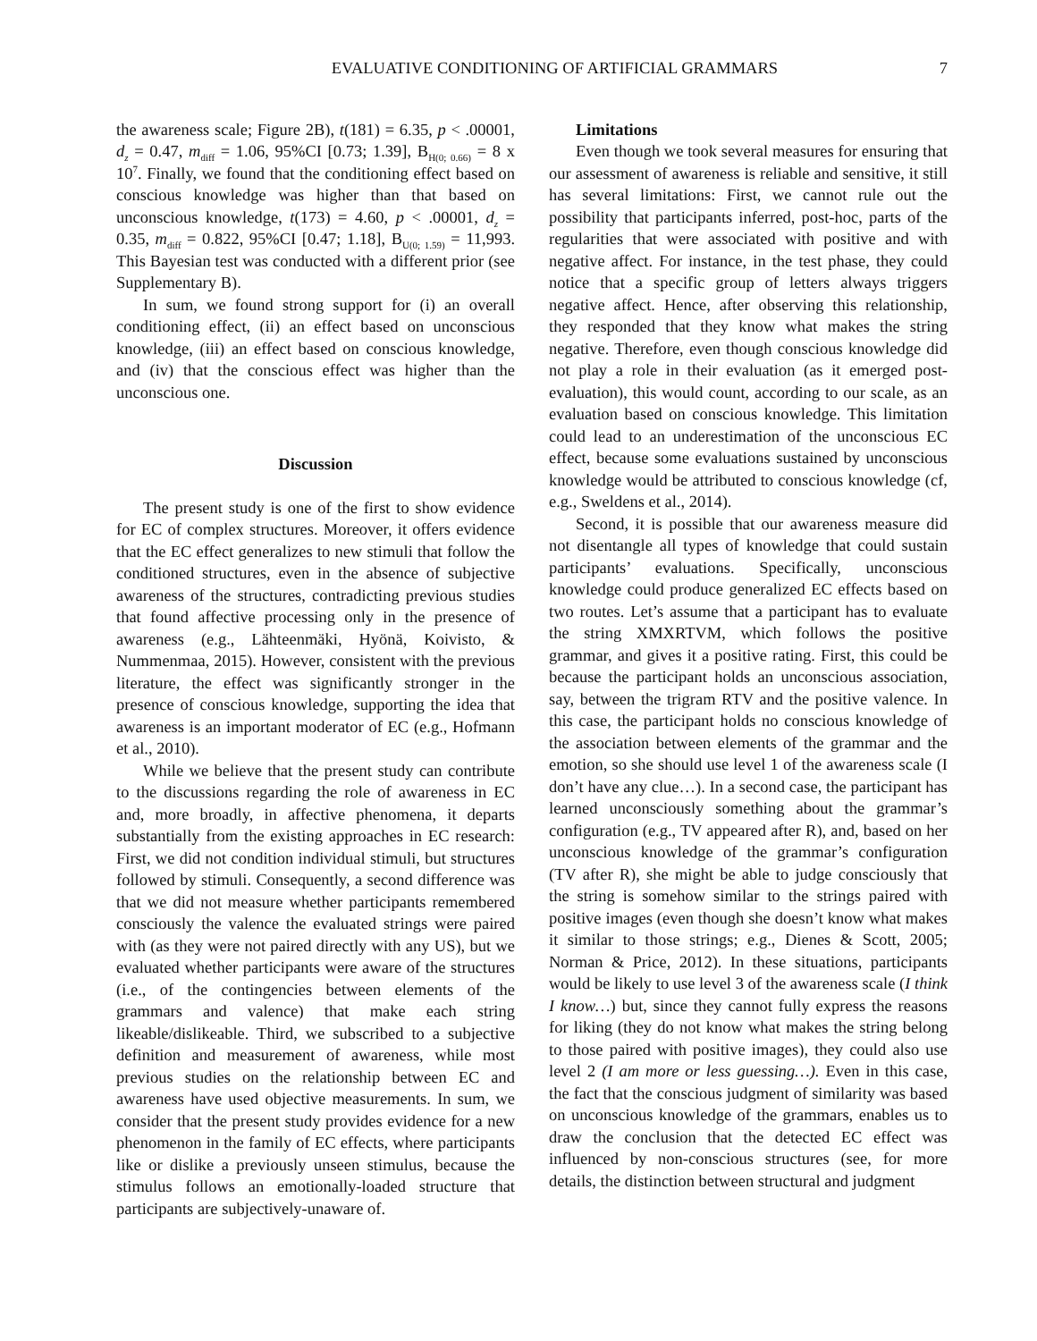EVALUATIVE CONDITIONING OF ARTIFICIAL GRAMMARS 7
the awareness scale; Figure 2B), t(181) = 6.35, p < .00001, d<sub>z</sub> = 0.47, m<sub>diff</sub> = 1.06, 95%CI [0.73; 1.39], B<sub>H(0; 0.66)</sub> = 8 x 10<sup>7</sup>. Finally, we found that the conditioning effect based on conscious knowledge was higher than that based on unconscious knowledge, t(173) = 4.60, p < .00001, d<sub>z</sub> = 0.35, m<sub>diff</sub> = 0.822, 95%CI [0.47; 1.18], B<sub>U(0; 1.59)</sub> = 11,993. This Bayesian test was conducted with a different prior (see Supplementary B).
In sum, we found strong support for (i) an overall conditioning effect, (ii) an effect based on unconscious knowledge, (iii) an effect based on conscious knowledge, and (iv) that the conscious effect was higher than the unconscious one.
Discussion
The present study is one of the first to show evidence for EC of complex structures. Moreover, it offers evidence that the EC effect generalizes to new stimuli that follow the conditioned structures, even in the absence of subjective awareness of the structures, contradicting previous studies that found affective processing only in the presence of awareness (e.g., Lähteenmäki, Hyönä, Koivisto, & Nummenmaa, 2015). However, consistent with the previous literature, the effect was significantly stronger in the presence of conscious knowledge, supporting the idea that awareness is an important moderator of EC (e.g., Hofmann et al., 2010).
While we believe that the present study can contribute to the discussions regarding the role of awareness in EC and, more broadly, in affective phenomena, it departs substantially from the existing approaches in EC research: First, we did not condition individual stimuli, but structures followed by stimuli. Consequently, a second difference was that we did not measure whether participants remembered consciously the valence the evaluated strings were paired with (as they were not paired directly with any US), but we evaluated whether participants were aware of the structures (i.e., of the contingencies between elements of the grammars and valence) that make each string likeable/dislikeable. Third, we subscribed to a subjective definition and measurement of awareness, while most previous studies on the relationship between EC and awareness have used objective measurements. In sum, we consider that the present study provides evidence for a new phenomenon in the family of EC effects, where participants like or dislike a previously unseen stimulus, because the stimulus follows an emotionally-loaded structure that participants are subjectively-unaware of.
Limitations
Even though we took several measures for ensuring that our assessment of awareness is reliable and sensitive, it still has several limitations: First, we cannot rule out the possibility that participants inferred, post-hoc, parts of the regularities that were associated with positive and with negative affect. For instance, in the test phase, they could notice that a specific group of letters always triggers negative affect. Hence, after observing this relationship, they responded that they know what makes the string negative. Therefore, even though conscious knowledge did not play a role in their evaluation (as it emerged post-evaluation), this would count, according to our scale, as an evaluation based on conscious knowledge. This limitation could lead to an underestimation of the unconscious EC effect, because some evaluations sustained by unconscious knowledge would be attributed to conscious knowledge (cf, e.g., Sweldens et al., 2014).
Second, it is possible that our awareness measure did not disentangle all types of knowledge that could sustain participants’ evaluations. Specifically, unconscious knowledge could produce generalized EC effects based on two routes. Let’s assume that a participant has to evaluate the string XMXRTVM, which follows the positive grammar, and gives it a positive rating. First, this could be because the participant holds an unconscious association, say, between the trigram RTV and the positive valence. In this case, the participant holds no conscious knowledge of the association between elements of the grammar and the emotion, so she should use level 1 of the awareness scale (I don’t have any clue…). In a second case, the participant has learned unconsciously something about the grammar’s configuration (e.g., TV appeared after R), and, based on her unconscious knowledge of the grammar’s configuration (TV after R), she might be able to judge consciously that the string is somehow similar to the strings paired with positive images (even though she doesn’t know what makes it similar to those strings; e.g., Dienes & Scott, 2005; Norman & Price, 2012). In these situations, participants would be likely to use level 3 of the awareness scale (I think I know…) but, since they cannot fully express the reasons for liking (they do not know what makes the string belong to those paired with positive images), they could also use level 2 (I am more or less guessing…). Even in this case, the fact that the conscious judgment of similarity was based on unconscious knowledge of the grammars, enables us to draw the conclusion that the detected EC effect was influenced by non-conscious structures (see, for more details, the distinction between structural and judgment